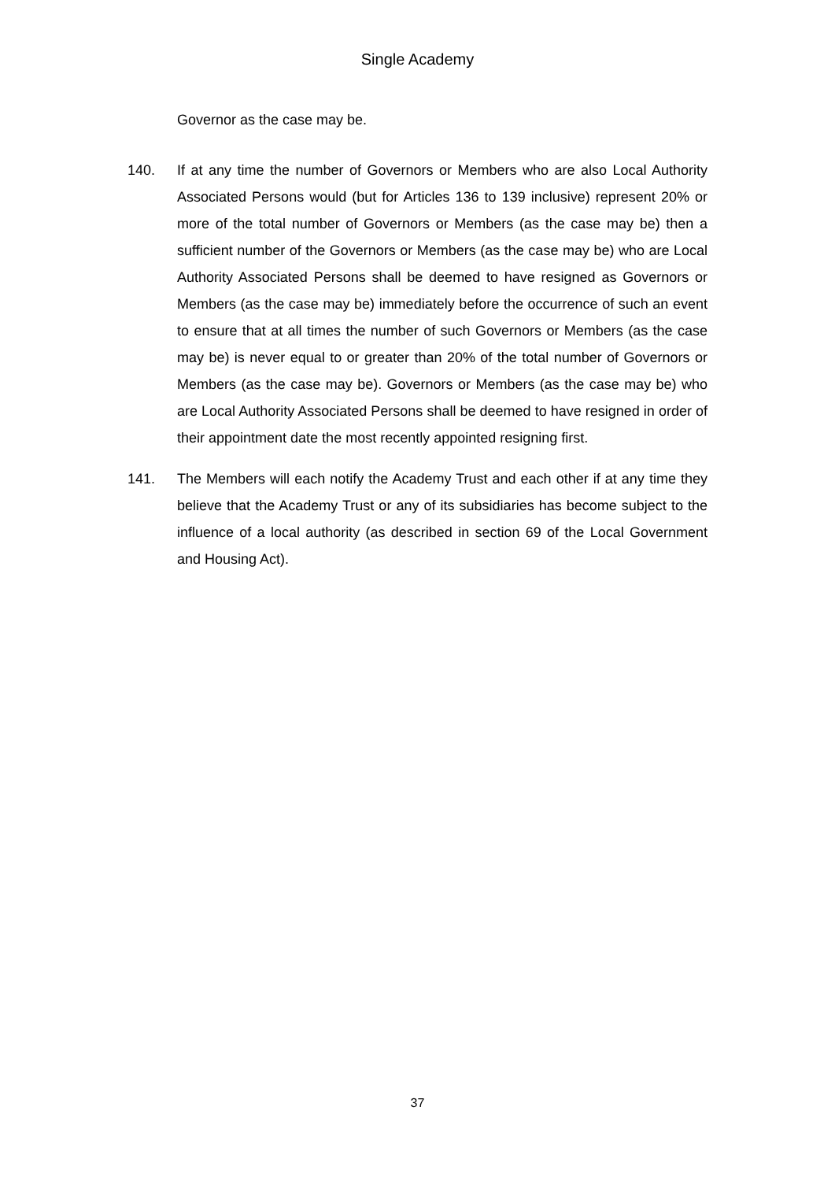Single Academy
Governor as the case may be.
140. If at any time the number of Governors or Members who are also Local Authority Associated Persons would (but for Articles 136 to 139 inclusive) represent 20% or more of the total number of Governors or Members (as the case may be) then a sufficient number of the Governors or Members (as the case may be) who are Local Authority Associated Persons shall be deemed to have resigned as Governors or Members (as the case may be) immediately before the occurrence of such an event to ensure that at all times the number of such Governors or Members (as the case may be) is never equal to or greater than 20% of the total number of Governors or Members (as the case may be). Governors or Members (as the case may be) who are Local Authority Associated Persons shall be deemed to have resigned in order of their appointment date the most recently appointed resigning first.
141. The Members will each notify the Academy Trust and each other if at any time they believe that the Academy Trust or any of its subsidiaries has become subject to the influence of a local authority (as described in section 69 of the Local Government and Housing Act).
37